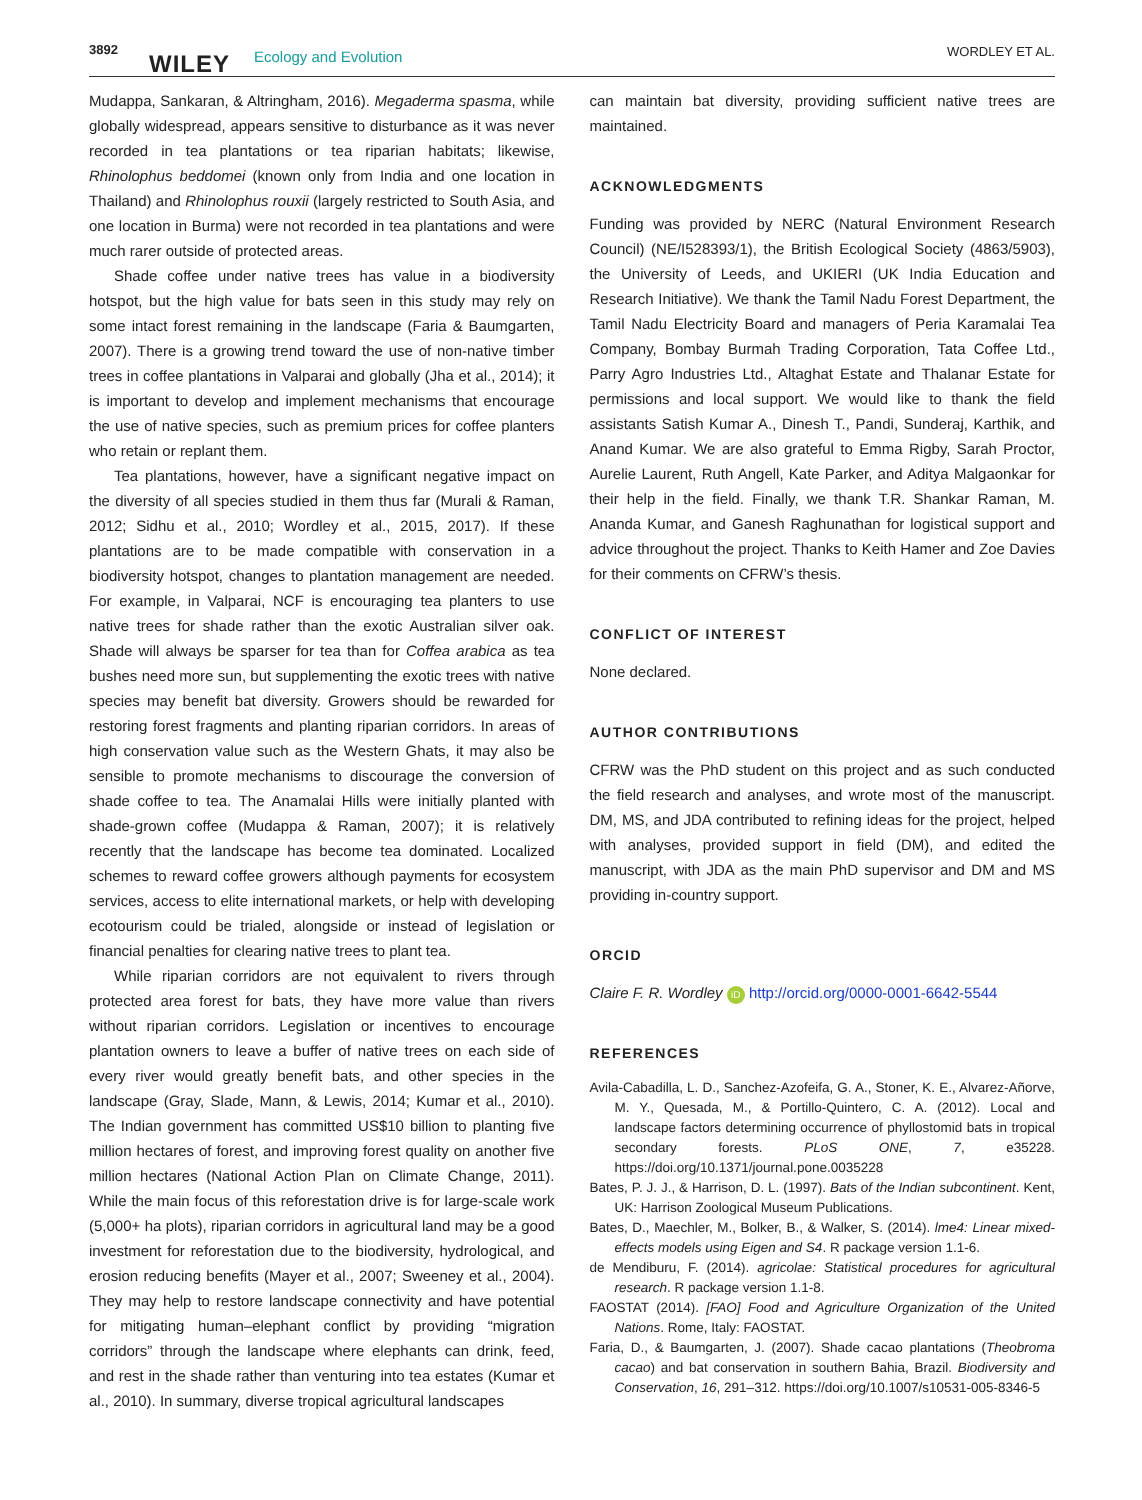3892
WILEY Ecology and Evolution WORDLEY ET AL.
Mudappa, Sankaran, & Altringham, 2016). Megaderma spasma, while globally widespread, appears sensitive to disturbance as it was never recorded in tea plantations or tea riparian habitats; likewise, Rhinolophus beddomei (known only from India and one location in Thailand) and Rhinolophus rouxii (largely restricted to South Asia, and one location in Burma) were not recorded in tea plantations and were much rarer outside of protected areas.
Shade coffee under native trees has value in a biodiversity hotspot, but the high value for bats seen in this study may rely on some intact forest remaining in the landscape (Faria & Baumgarten, 2007). There is a growing trend toward the use of non-native timber trees in coffee plantations in Valparai and globally (Jha et al., 2014); it is important to develop and implement mechanisms that encourage the use of native species, such as premium prices for coffee planters who retain or replant them.
Tea plantations, however, have a significant negative impact on the diversity of all species studied in them thus far (Murali & Raman, 2012; Sidhu et al., 2010; Wordley et al., 2015, 2017). If these plantations are to be made compatible with conservation in a biodiversity hotspot, changes to plantation management are needed. For example, in Valparai, NCF is encouraging tea planters to use native trees for shade rather than the exotic Australian silver oak. Shade will always be sparser for tea than for Coffea arabica as tea bushes need more sun, but supplementing the exotic trees with native species may benefit bat diversity. Growers should be rewarded for restoring forest fragments and planting riparian corridors. In areas of high conservation value such as the Western Ghats, it may also be sensible to promote mechanisms to discourage the conversion of shade coffee to tea. The Anamalai Hills were initially planted with shade-grown coffee (Mudappa & Raman, 2007); it is relatively recently that the landscape has become tea dominated. Localized schemes to reward coffee growers although payments for ecosystem services, access to elite international markets, or help with developing ecotourism could be trialed, alongside or instead of legislation or financial penalties for clearing native trees to plant tea.
While riparian corridors are not equivalent to rivers through protected area forest for bats, they have more value than rivers without riparian corridors. Legislation or incentives to encourage plantation owners to leave a buffer of native trees on each side of every river would greatly benefit bats, and other species in the landscape (Gray, Slade, Mann, & Lewis, 2014; Kumar et al., 2010). The Indian government has committed US$10 billion to planting five million hectares of forest, and improving forest quality on another five million hectares (National Action Plan on Climate Change, 2011). While the main focus of this reforestation drive is for large-scale work (5,000+ ha plots), riparian corridors in agricultural land may be a good investment for reforestation due to the biodiversity, hydrological, and erosion reducing benefits (Mayer et al., 2007; Sweeney et al., 2004). They may help to restore landscape connectivity and have potential for mitigating human–elephant conflict by providing “migration corridors” through the landscape where elephants can drink, feed, and rest in the shade rather than venturing into tea estates (Kumar et al., 2010). In summary, diverse tropical agricultural landscapes
can maintain bat diversity, providing sufficient native trees are maintained.
ACKNOWLEDGMENTS
Funding was provided by NERC (Natural Environment Research Council) (NE/I528393/1), the British Ecological Society (4863/5903), the University of Leeds, and UKIERI (UK India Education and Research Initiative). We thank the Tamil Nadu Forest Department, the Tamil Nadu Electricity Board and managers of Peria Karamalai Tea Company, Bombay Burmah Trading Corporation, Tata Coffee Ltd., Parry Agro Industries Ltd., Altaghat Estate and Thalanar Estate for permissions and local support. We would like to thank the field assistants Satish Kumar A., Dinesh T., Pandi, Sunderaj, Karthik, and Anand Kumar. We are also grateful to Emma Rigby, Sarah Proctor, Aurelie Laurent, Ruth Angell, Kate Parker, and Aditya Malgaonkar for their help in the field. Finally, we thank T.R. Shankar Raman, M. Ananda Kumar, and Ganesh Raghunathan for logistical support and advice throughout the project. Thanks to Keith Hamer and Zoe Davies for their comments on CFRW’s thesis.
CONFLICT OF INTEREST
None declared.
AUTHOR CONTRIBUTIONS
CFRW was the PhD student on this project and as such conducted the field research and analyses, and wrote most of the manuscript. DM, MS, and JDA contributed to refining ideas for the project, helped with analyses, provided support in field (DM), and edited the manuscript, with JDA as the main PhD supervisor and DM and MS providing in-country support.
ORCID
Claire F. R. Wordley iD http://orcid.org/0000-0001-6642-5544
REFERENCES
Avila-Cabadilla, L. D., Sanchez-Azofeifa, G. A., Stoner, K. E., Alvarez-Añorve, M. Y., Quesada, M., & Portillo-Quintero, C. A. (2012). Local and landscape factors determining occurrence of phyllostomid bats in tropical secondary forests. PLoS ONE, 7, e35228. https://doi.org/10.1371/journal.pone.0035228
Bates, P. J. J., & Harrison, D. L. (1997). Bats of the Indian subcontinent. Kent, UK: Harrison Zoological Museum Publications.
Bates, D., Maechler, M., Bolker, B., & Walker, S. (2014). lme4: Linear mixed-effects models using Eigen and S4. R package version 1.1-6.
de Mendiburu, F. (2014). agricolae: Statistical procedures for agricultural research. R package version 1.1-8.
FAOSTAT (2014). [FAO] Food and Agriculture Organization of the United Nations. Rome, Italy: FAOSTAT.
Faria, D., & Baumgarten, J. (2007). Shade cacao plantations (Theobroma cacao) and bat conservation in southern Bahia, Brazil. Biodiversity and Conservation, 16, 291–312. https://doi.org/10.1007/s10531-005-8346-5